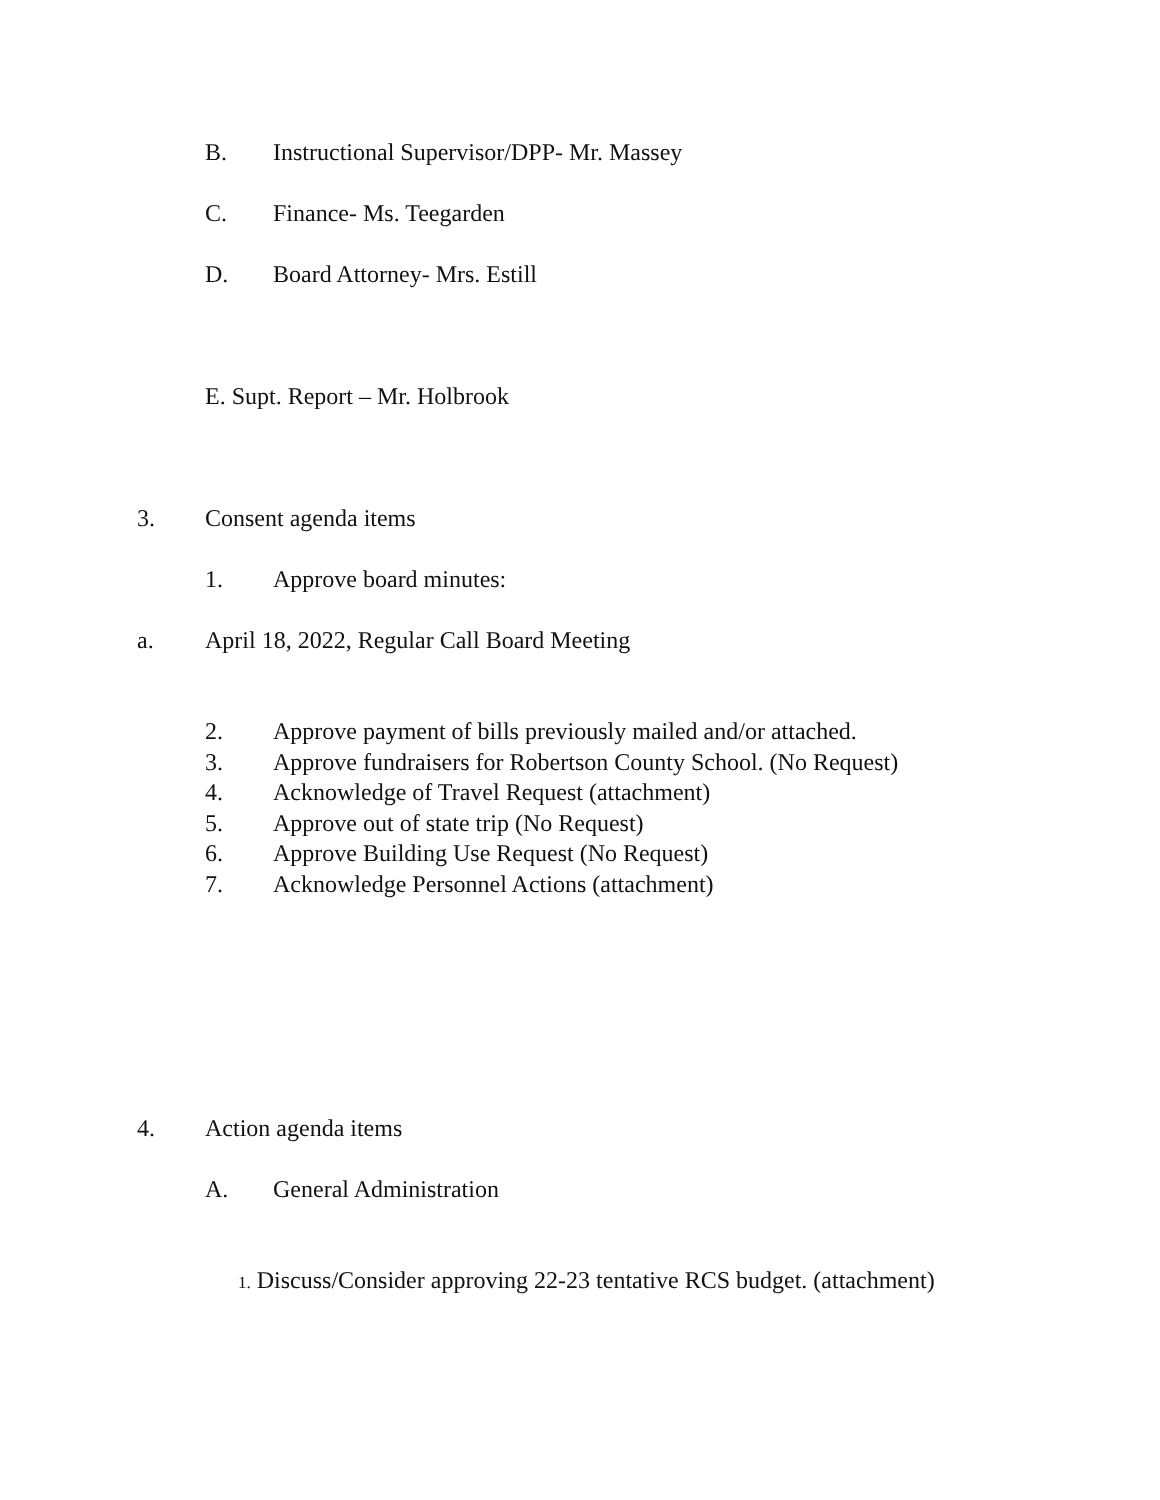B. Instructional Supervisor/DPP- Mr. Massey
C. Finance- Ms. Teegarden
D. Board Attorney- Mrs. Estill
E. Supt. Report – Mr. Holbrook
3. Consent agenda items
1. Approve board minutes:
a. April 18, 2022, Regular Call Board Meeting
2. Approve payment of bills previously mailed and/or attached.
3. Approve fundraisers for Robertson County School. (No Request)
4. Acknowledge of Travel Request (attachment)
5. Approve out of state trip (No Request)
6. Approve Building Use Request (No Request)
7. Acknowledge Personnel Actions (attachment)
4. Action agenda items
A. General Administration
1. Discuss/Consider approving 22-23 tentative RCS budget. (attachment)